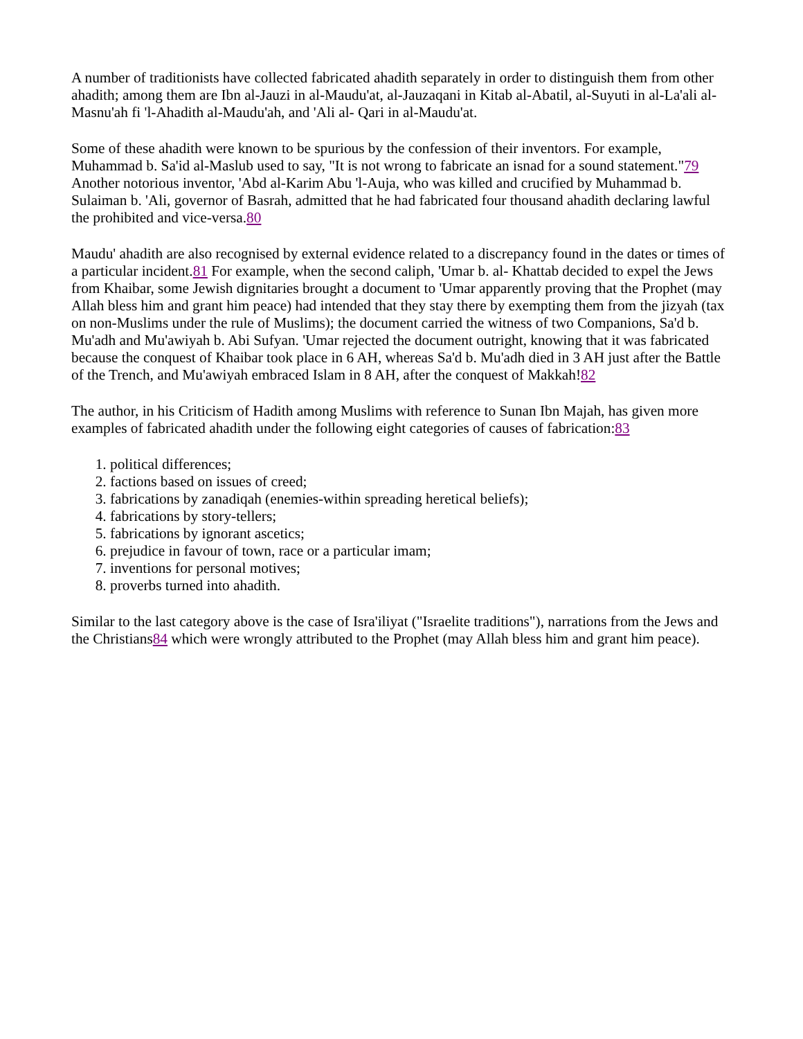A number of traditionists have collected fabricated ahadith separately in order to distinguish them from other ahadith; among them are Ibn al-Jauzi in al-Maudu'at, al-Jauzaqani in Kitab al-Abatil, al-Suyuti in al-La'ali al- Masnu'ah fi 'l-Ahadith al-Maudu'ah, and 'Ali al- Qari in al-Maudu'at.
Some of these ahadith were known to be spurious by the confession of their inventors. For example, Muhammad b. Sa'id al-Maslub used to say, "It is not wrong to fabricate an isnad for a sound statement."79 Another notorious inventor, 'Abd al-Karim Abu 'l-Auja, who was killed and crucified by Muhammad b. Sulaiman b. 'Ali, governor of Basrah, admitted that he had fabricated four thousand ahadith declaring lawful the prohibited and vice-versa.80
Maudu' ahadith are also recognised by external evidence related to a discrepancy found in the dates or times of a particular incident.81 For example, when the second caliph, 'Umar b. al- Khattab decided to expel the Jews from Khaibar, some Jewish dignitaries brought a document to 'Umar apparently proving that the Prophet (may Allah bless him and grant him peace) had intended that they stay there by exempting them from the jizyah (tax on non-Muslims under the rule of Muslims); the document carried the witness of two Companions, Sa'd b. Mu'adh and Mu'awiyah b. Abi Sufyan. 'Umar rejected the document outright, knowing that it was fabricated because the conquest of Khaibar took place in 6 AH, whereas Sa'd b. Mu'adh died in 3 AH just after the Battle of the Trench, and Mu'awiyah embraced Islam in 8 AH, after the conquest of Makkah!82
The author, in his Criticism of Hadith among Muslims with reference to Sunan Ibn Majah, has given more examples of fabricated ahadith under the following eight categories of causes of fabrication:83
1. political differences;
2. factions based on issues of creed;
3. fabrications by zanadiqah (enemies-within spreading heretical beliefs);
4. fabrications by story-tellers;
5. fabrications by ignorant ascetics;
6. prejudice in favour of town, race or a particular imam;
7. inventions for personal motives;
8. proverbs turned into ahadith.
Similar to the last category above is the case of Isra'iliyat ("Israelite traditions"), narrations from the Jews and the Christians84 which were wrongly attributed to the Prophet (may Allah bless him and grant him peace).